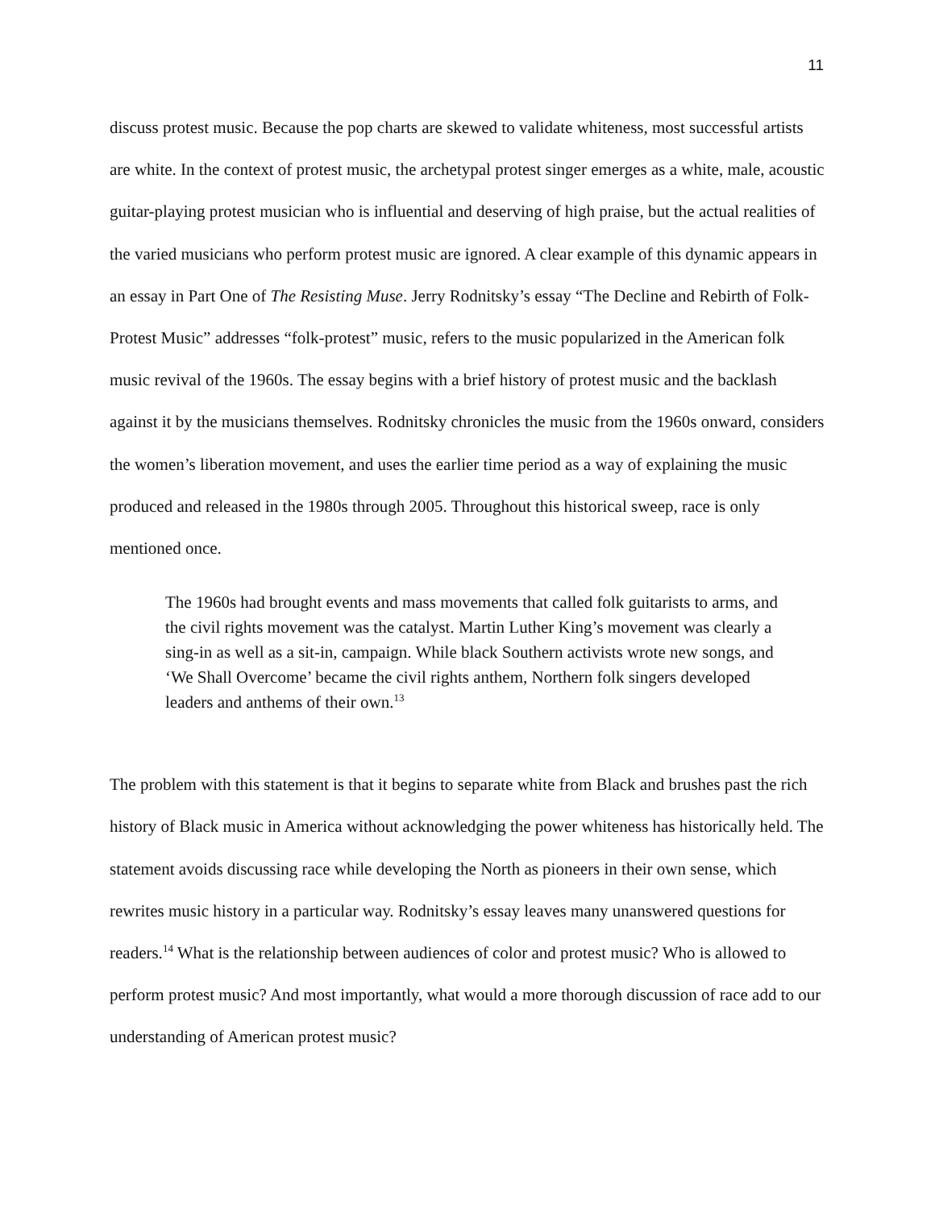11
discuss protest music. Because the pop charts are skewed to validate whiteness, most successful artists are white. In the context of protest music, the archetypal protest singer emerges as a white, male, acoustic guitar-playing protest musician who is influential and deserving of high praise, but the actual realities of the varied musicians who perform protest music are ignored. A clear example of this dynamic appears in an essay in Part One of The Resisting Muse. Jerry Rodnitsky’s essay “The Decline and Rebirth of Folk-Protest Music” addresses “folk-protest” music, refers to the music popularized in the American folk music revival of the 1960s. The essay begins with a brief history of protest music and the backlash against it by the musicians themselves. Rodnitsky chronicles the music from the 1960s onward, considers the women’s liberation movement, and uses the earlier time period as a way of explaining the music produced and released in the 1980s through 2005. Throughout this historical sweep, race is only mentioned once.
The 1960s had brought events and mass movements that called folk guitarists to arms, and the civil rights movement was the catalyst. Martin Luther King’s movement was clearly a sing-in as well as a sit-in, campaign. While black Southern activists wrote new songs, and ‘We Shall Overcome’ became the civil rights anthem, Northern folk singers developed leaders and anthems of their own.<sup>13</sup>
The problem with this statement is that it begins to separate white from Black and brushes past the rich history of Black music in America without acknowledging the power whiteness has historically held. The statement avoids discussing race while developing the North as pioneers in their own sense, which rewrites music history in a particular way. Rodnitsky’s essay leaves many unanswered questions for readers.<sup>14</sup> What is the relationship between audiences of color and protest music? Who is allowed to perform protest music? And most importantly, what would a more thorough discussion of race add to our understanding of American protest music?